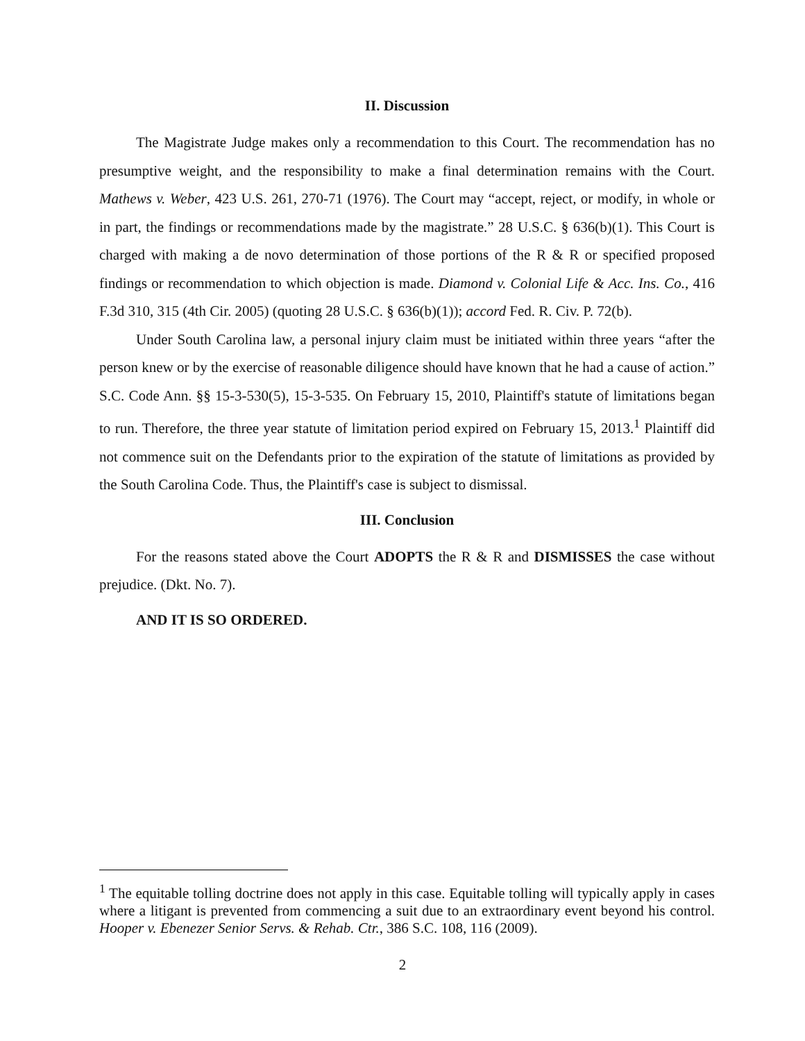II. Discussion
The Magistrate Judge makes only a recommendation to this Court. The recommendation has no presumptive weight, and the responsibility to make a final determination remains with the Court. Mathews v. Weber, 423 U.S. 261, 270-71 (1976). The Court may “accept, reject, or modify, in whole or in part, the findings or recommendations made by the magistrate.” 28 U.S.C. § 636(b)(1). This Court is charged with making a de novo determination of those portions of the R & R or specified proposed findings or recommendation to which objection is made. Diamond v. Colonial Life & Acc. Ins. Co., 416 F.3d 310, 315 (4th Cir. 2005) (quoting 28 U.S.C. § 636(b)(1)); accord Fed. R. Civ. P. 72(b).
Under South Carolina law, a personal injury claim must be initiated within three years “after the person knew or by the exercise of reasonable diligence should have known that he had a cause of action.” S.C. Code Ann. §§ 15-3-530(5), 15-3-535. On February 15, 2010, Plaintiff's statute of limitations began to run. Therefore, the three year statute of limitation period expired on February 15, 2013.<sup>1</sup> Plaintiff did not commence suit on the Defendants prior to the expiration of the statute of limitations as provided by the South Carolina Code. Thus, the Plaintiff's case is subject to dismissal.
III. Conclusion
For the reasons stated above the Court ADOPTS the R & R and DISMISSES the case without prejudice. (Dkt. No. 7).
AND IT IS SO ORDERED.
<sup>1</sup> The equitable tolling doctrine does not apply in this case. Equitable tolling will typically apply in cases where a litigant is prevented from commencing a suit due to an extraordinary event beyond his control. Hooper v. Ebenezer Senior Servs. & Rehab. Ctr., 386 S.C. 108, 116 (2009).
2